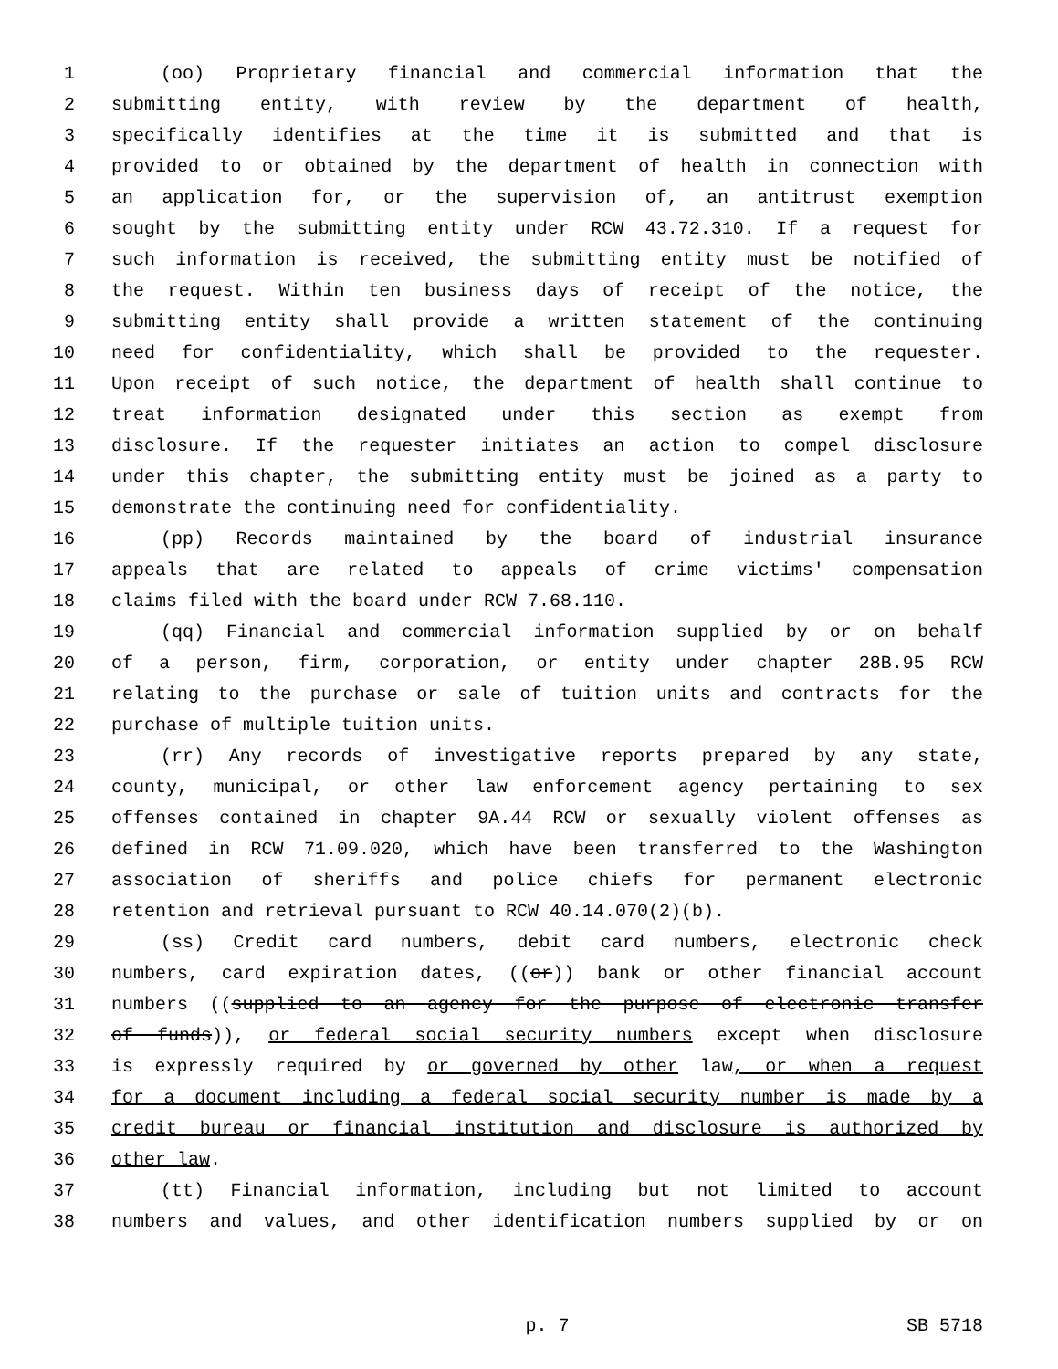1 (oo) Proprietary financial and commercial information that the
2 submitting entity, with review by the department of health,
3 specifically identifies at the time it is submitted and that is
4 provided to or obtained by the department of health in connection with
5 an application for, or the supervision of, an antitrust exemption
6 sought by the submitting entity under RCW 43.72.310. If a request for
7 such information is received, the submitting entity must be notified of
8 the request. Within ten business days of receipt of the notice, the
9 submitting entity shall provide a written statement of the continuing
10 need for confidentiality, which shall be provided to the requester.
11 Upon receipt of such notice, the department of health shall continue to
12 treat information designated under this section as exempt from
13 disclosure. If the requester initiates an action to compel disclosure
14 under this chapter, the submitting entity must be joined as a party to
15 demonstrate the continuing need for confidentiality.
16 (pp) Records maintained by the board of industrial insurance
17 appeals that are related to appeals of crime victims' compensation
18 claims filed with the board under RCW 7.68.110.
19 (qq) Financial and commercial information supplied by or on behalf
20 of a person, firm, corporation, or entity under chapter 28B.95 RCW
21 relating to the purchase or sale of tuition units and contracts for the
22 purchase of multiple tuition units.
23 (rr) Any records of investigative reports prepared by any state,
24 county, municipal, or other law enforcement agency pertaining to sex
25 offenses contained in chapter 9A.44 RCW or sexually violent offenses as
26 defined in RCW 71.09.020, which have been transferred to the Washington
27 association of sheriffs and police chiefs for permanent electronic
28 retention and retrieval pursuant to RCW 40.14.070(2)(b).
29 (ss) Credit card numbers, debit card numbers, electronic check
30 numbers, card expiration dates, ((or)) bank or other financial account
31 numbers ((supplied to an agency for the purpose of electronic transfer
32 of funds)), or federal social security numbers except when disclosure
33 is expressly required by or governed by other law, or when a request
34 for a document including a federal social security number is made by a
35 credit bureau or financial institution and disclosure is authorized by
36 other law.
37 (tt) Financial information, including but not limited to account
38 numbers and values, and other identification numbers supplied by or on
p. 7 SB 5718